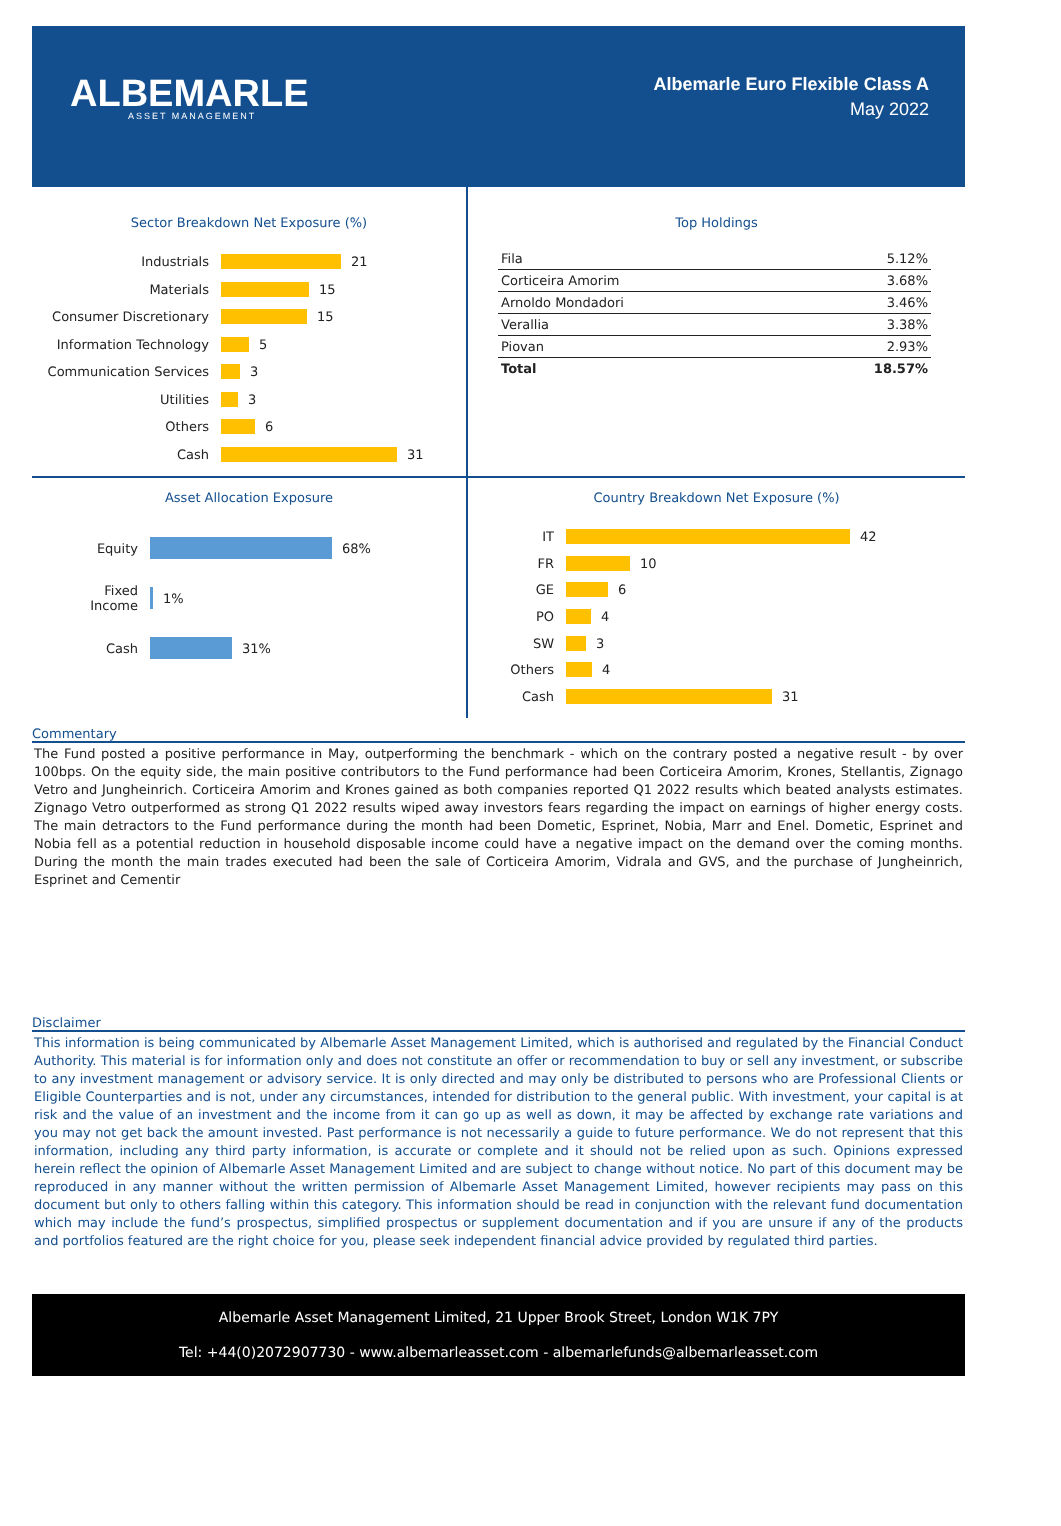ALBEMARLE
ASSET MANAGEMENT
Albemarle Euro Flexible Class A
May 2022
Sector Breakdown Net Exposure (%)
Industrials 21
Materials 15
Consumer Discretionary 15
Information Technology 5
Communication Services 3
Utilities 3
Others 6
Cash 31
Top Holdings
| Fila | 5.12% |
| Corticeira Amorim | 3.68% |
| Arnoldo Mondadori | 3.46% |
| Verallia | 3.38% |
| Piovan | 2.93% |
| Total | 18.57% |
Asset Allocation Exposure
Equity 68%
Fixed
Income 1%
Cash 31%
Country Breakdown Net Exposure (%)
IT 42
FR 10
GE 6
PO 4
SW 3
Others 4
Cash 31
Commentary
The Fund posted a positive performance in May, outperforming the benchmark - which on the contrary posted a negative result - by over 100bps. On the equity side, the main positive contributors to the Fund performance had been Corticeira Amorim, Krones, Stellantis, Zignago Vetro and Jungheinrich. Corticeira Amorim and Krones gained as both companies reported Q1 2022 results which beated analysts estimates. Zignago Vetro outperformed as strong Q1 2022 results wiped away investors fears regarding the impact on earnings of higher energy costs. The main detractors to the Fund performance during the month had been Dometic, Esprinet, Nobia, Marr and Enel. Dometic, Esprinet and Nobia fell as a potential reduction in household disposable income could have a negative impact on the demand over the coming months. During the month the main trades executed had been the sale of Corticeira Amorim, Vidrala and GVS, and the purchase of Jungheinrich, Esprinet and Cementir
Disclaimer
This information is being communicated by Albemarle Asset Management Limited, which is authorised and regulated by the Financial Conduct Authority. This material is for information only and does not constitute an offer or recommendation to buy or sell any investment, or subscribe to any investment management or advisory service. It is only directed and may only be distributed to persons who are Professional Clients or Eligible Counterparties and is not, under any circumstances, intended for distribution to the general public. With investment, your capital is at risk and the value of an investment and the income from it can go up as well as down, it may be affected by exchange rate variations and you may not get back the amount invested. Past performance is not necessarily a guide to future performance. We do not represent that this information, including any third party information, is accurate or complete and it should not be relied upon as such. Opinions expressed herein reflect the opinion of Albemarle Asset Management Limited and are subject to change without notice. No part of this document may be reproduced in any manner without the written permission of Albemarle Asset Management Limited, however recipients may pass on this document but only to others falling within this category. This information should be read in conjunction with the relevant fund documentation which may include the fund’s prospectus, simplified prospectus or supplement documentation and if you are unsure if any of the products and portfolios featured are the right choice for you, please seek independent financial advice provided by regulated third parties.
Albemarle Asset Management Limited, 21 Upper Brook Street, London W1K 7PY
Tel: +44(0)2072907730 - www.albemarleasset.com - albemarlefunds@albemarleasset.com